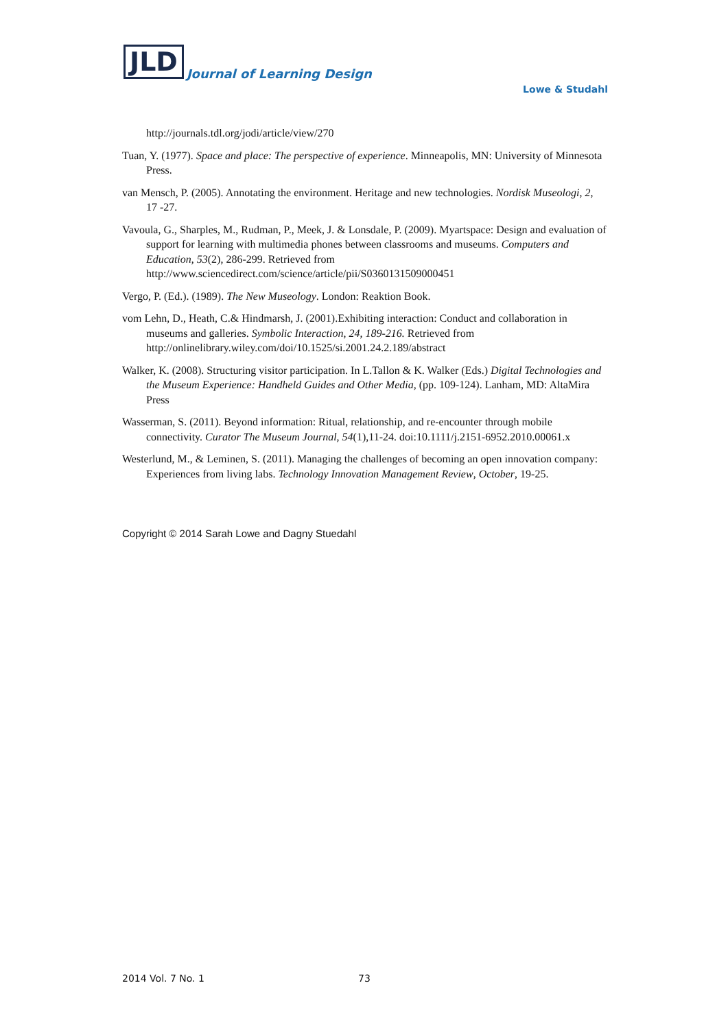JLD Journal of Learning Design
Lowe & Studahl
http://journals.tdl.org/jodi/article/view/270
Tuan, Y. (1977). Space and place: The perspective of experience. Minneapolis, MN: University of Minnesota Press.
van Mensch, P. (2005). Annotating the environment. Heritage and new technologies. Nordisk Museologi, 2, 17 -27.
Vavoula, G., Sharples, M., Rudman, P., Meek, J. & Lonsdale, P. (2009). Myartspace: Design and evaluation of support for learning with multimedia phones between classrooms and museums. Computers and Education, 53(2), 286-299. Retrieved from http://www.sciencedirect.com/science/article/pii/S0360131509000451
Vergo, P. (Ed.). (1989). The New Museology. London: Reaktion Book.
vom Lehn, D., Heath, C.& Hindmarsh, J. (2001).Exhibiting interaction: Conduct and collaboration in museums and galleries. Symbolic Interaction, 24, 189-216. Retrieved from http://onlinelibrary.wiley.com/doi/10.1525/si.2001.24.2.189/abstract
Walker, K. (2008). Structuring visitor participation. In L.Tallon & K. Walker (Eds.) Digital Technologies and the Museum Experience: Handheld Guides and Other Media, (pp. 109-124). Lanham, MD: AltaMira Press
Wasserman, S. (2011). Beyond information: Ritual, relationship, and re-encounter through mobile connectivity. Curator The Museum Journal, 54(1),11-24. doi:10.1111/j.2151-6952.2010.00061.x
Westerlund, M., & Leminen, S. (2011). Managing the challenges of becoming an open innovation company: Experiences from living labs. Technology Innovation Management Review, October, 19-25.
Copyright © 2014 Sarah Lowe and Dagny Stuedahl
2014 Vol. 7 No. 1 73